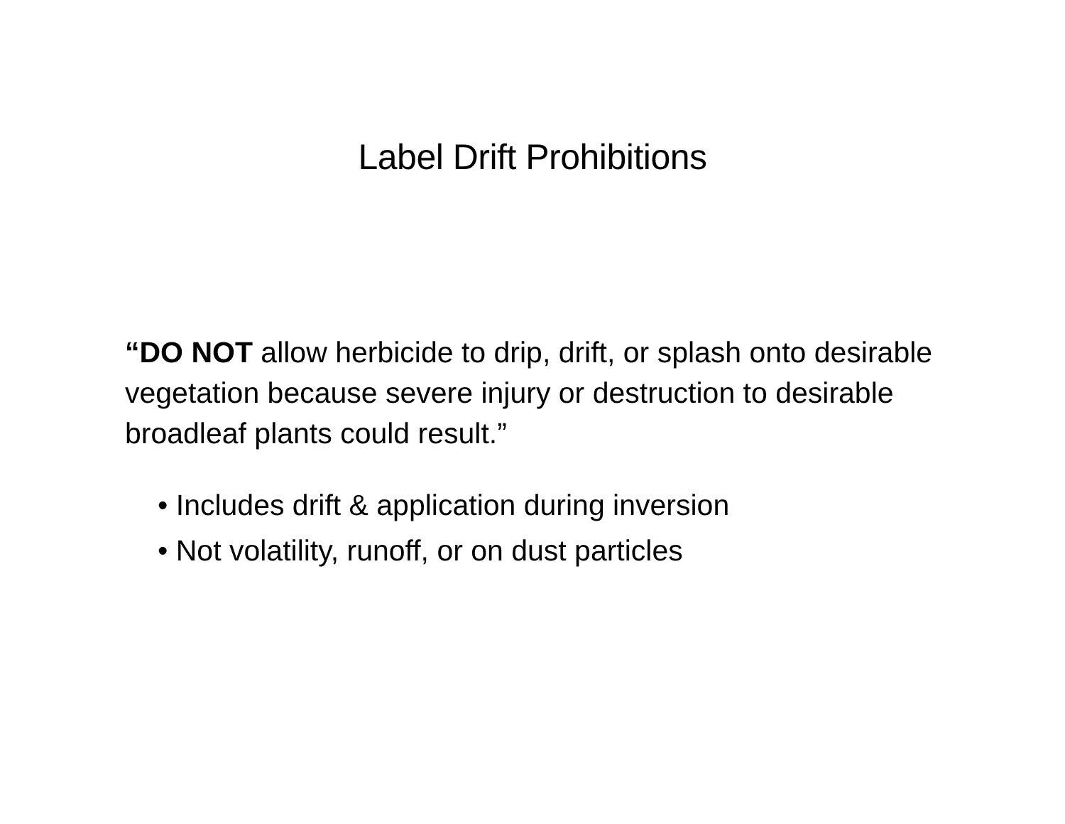Label Drift Prohibitions
“DO NOT allow herbicide to drip, drift, or splash onto desirable vegetation because severe injury or destruction to desirable broadleaf plants could result.”
• Includes drift & application during inversion
• Not volatility, runoff, or on dust particles